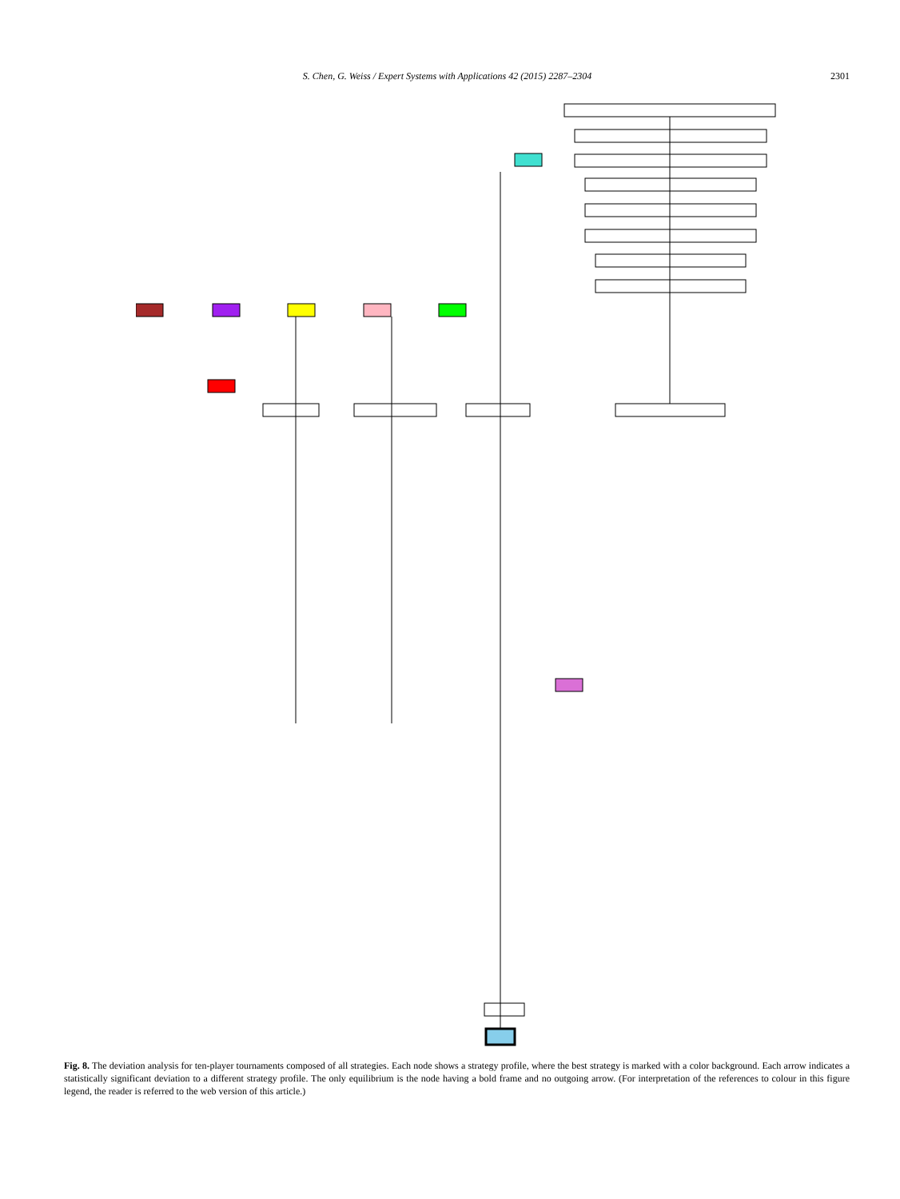S. Chen, G. Weiss / Expert Systems with Applications 42 (2015) 2287–2304 2301
Fig. 8. The deviation analysis for ten-player tournaments composed of all strategies. Each node shows a strategy profile, where the best strategy is marked with a color background. Each arrow indicates a statistically significant deviation to a different strategy profile. The only equilibrium is the node having a bold frame and no outgoing arrow. (For interpretation of the references to colour in this figure legend, the reader is referred to the web version of this article.)